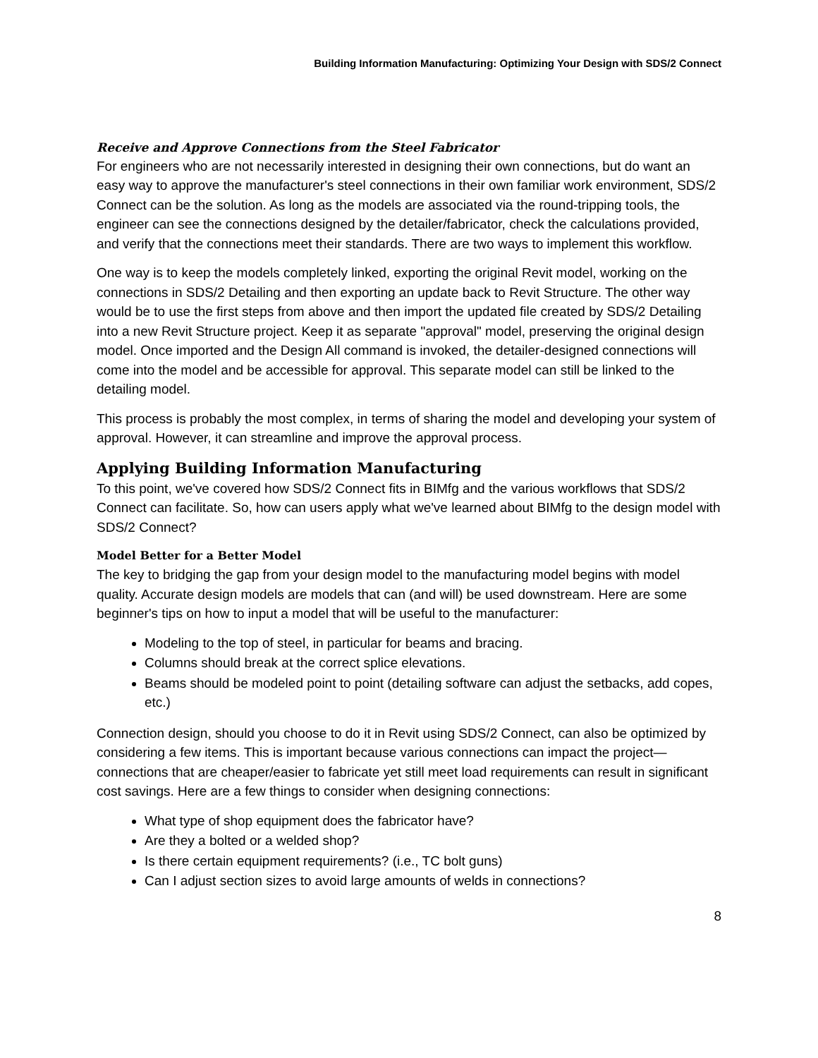Building Information Manufacturing: Optimizing Your Design with SDS/2 Connect
Receive and Approve Connections from the Steel Fabricator
For engineers who are not necessarily interested in designing their own connections, but do want an easy way to approve the manufacturer's steel connections in their own familiar work environment, SDS/2 Connect can be the solution. As long as the models are associated via the round-tripping tools, the engineer can see the connections designed by the detailer/fabricator, check the calculations provided, and verify that the connections meet their standards. There are two ways to implement this workflow.
One way is to keep the models completely linked, exporting the original Revit model, working on the connections in SDS/2 Detailing and then exporting an update back to Revit Structure. The other way would be to use the first steps from above and then import the updated file created by SDS/2 Detailing into a new Revit Structure project. Keep it as separate "approval" model, preserving the original design model. Once imported and the Design All command is invoked, the detailer-designed connections will come into the model and be accessible for approval. This separate model can still be linked to the detailing model.
This process is probably the most complex, in terms of sharing the model and developing your system of approval. However, it can streamline and improve the approval process.
Applying Building Information Manufacturing
To this point, we've covered how SDS/2 Connect fits in BIMfg and the various workflows that SDS/2 Connect can facilitate. So, how can users apply what we've learned about BIMfg to the design model with SDS/2 Connect?
Model Better for a Better Model
The key to bridging the gap from your design model to the manufacturing model begins with model quality. Accurate design models are models that can (and will) be used downstream. Here are some beginner's tips on how to input a model that will be useful to the manufacturer:
Modeling to the top of steel, in particular for beams and bracing.
Columns should break at the correct splice elevations.
Beams should be modeled point to point (detailing software can adjust the setbacks, add copes, etc.)
Connection design, should you choose to do it in Revit using SDS/2 Connect, can also be optimized by considering a few items. This is important because various connections can impact the project—connections that are cheaper/easier to fabricate yet still meet load requirements can result in significant cost savings. Here are a few things to consider when designing connections:
What type of shop equipment does the fabricator have?
Are they a bolted or a welded shop?
Is there certain equipment requirements? (i.e., TC bolt guns)
Can I adjust section sizes to avoid large amounts of welds in connections?
8